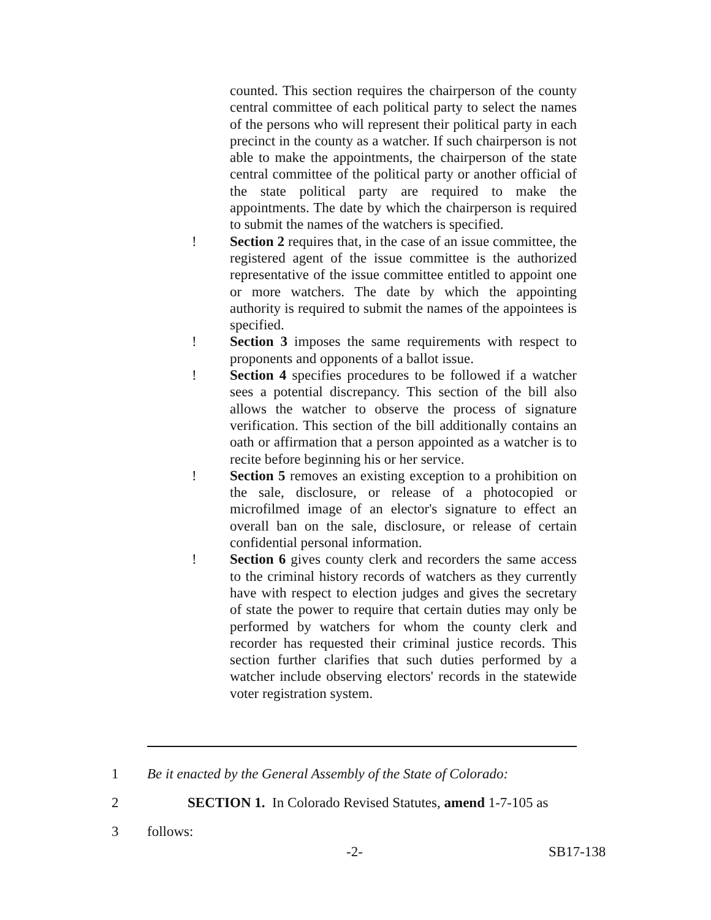counted. This section requires the chairperson of the county central committee of each political party to select the names of the persons who will represent their political party in each precinct in the county as a watcher. If such chairperson is not able to make the appointments, the chairperson of the state central committee of the political party or another official of the state political party are required to make the appointments. The date by which the chairperson is required to submit the names of the watchers is specified.
! Section 2 requires that, in the case of an issue committee, the registered agent of the issue committee is the authorized representative of the issue committee entitled to appoint one or more watchers. The date by which the appointing authority is required to submit the names of the appointees is specified.
! Section 3 imposes the same requirements with respect to proponents and opponents of a ballot issue.
! Section 4 specifies procedures to be followed if a watcher sees a potential discrepancy. This section of the bill also allows the watcher to observe the process of signature verification. This section of the bill additionally contains an oath or affirmation that a person appointed as a watcher is to recite before beginning his or her service.
! Section 5 removes an existing exception to a prohibition on the sale, disclosure, or release of a photocopied or microfilmed image of an elector's signature to effect an overall ban on the sale, disclosure, or release of certain confidential personal information.
! Section 6 gives county clerk and recorders the same access to the criminal history records of watchers as they currently have with respect to election judges and gives the secretary of state the power to require that certain duties may only be performed by watchers for whom the county clerk and recorder has requested their criminal justice records. This section further clarifies that such duties performed by a watcher include observing electors' records in the statewide voter registration system.
1 Be it enacted by the General Assembly of the State of Colorado:
2 SECTION 1. In Colorado Revised Statutes, amend 1-7-105 as
3 follows:
-2- SB17-138